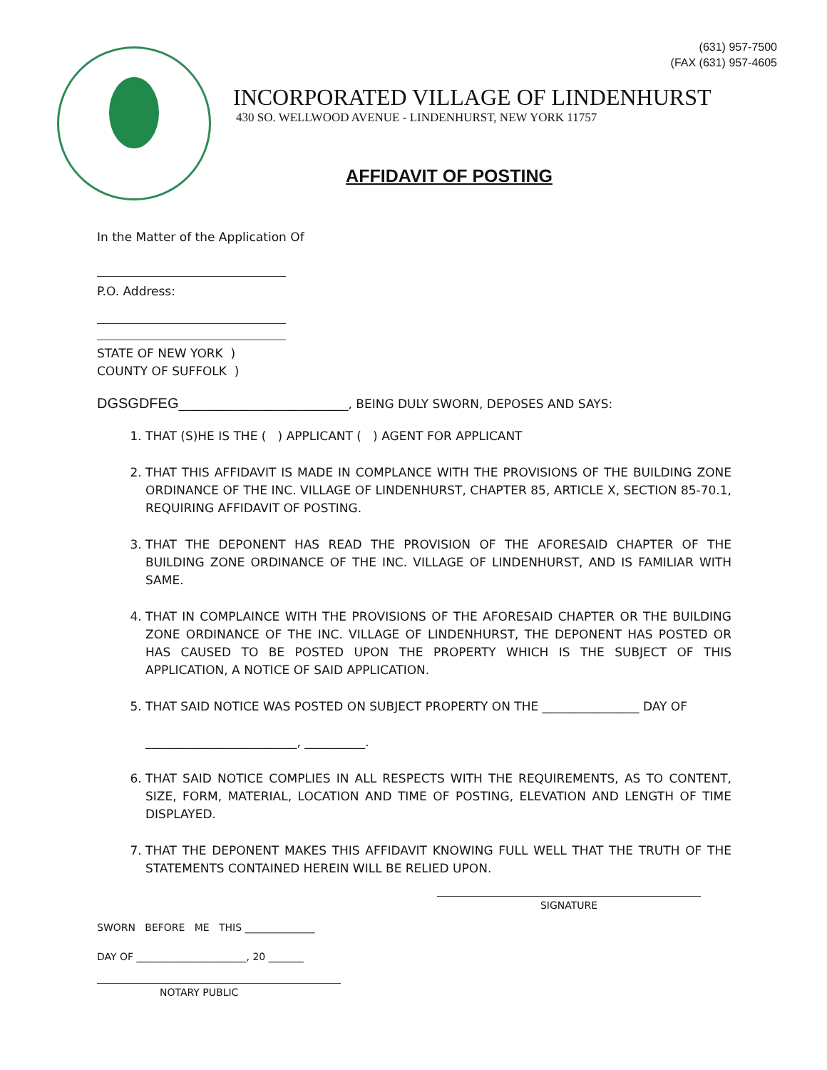(631) 957-7500
(FAX (631) 957-4605
INCORPORATED VILLAGE OF LINDENHURST
430 SO. WELLWOOD AVENUE - LINDENHURST, NEW YORK 11757
AFFIDAVIT OF POSTING
In the Matter of the Application Of
P.O. Address:
STATE OF NEW YORK )
COUNTY OF SUFFOLK )
DGSGDFEG____________________________, BEING DULY SWORN, DEPOSES AND SAYS:
1. THAT (S)HE IS THE ( ) APPLICANT ( ) AGENT FOR APPLICANT
2. THAT THIS AFFIDAVIT IS MADE IN COMPLANCE WITH THE PROVISIONS OF THE BUILDING ZONE ORDINANCE OF THE INC. VILLAGE OF LINDENHURST, CHAPTER 85, ARTICLE X, SECTION 85-70.1, REQUIRING AFFIDAVIT OF POSTING.
3. THAT THE DEPONENT HAS READ THE PROVISION OF THE AFORESAID CHAPTER OF THE BUILDING ZONE ORDINANCE OF THE INC. VILLAGE OF LINDENHURST, AND IS FAMILIAR WITH SAME.
4. THAT IN COMPLAINCE WITH THE PROVISIONS OF THE AFORESAID CHAPTER OR THE BUILDING ZONE ORDINANCE OF THE INC. VILLAGE OF LINDENHURST, THE DEPONENT HAS POSTED OR HAS CAUSED TO BE POSTED UPON THE PROPERTY WHICH IS THE SUBJECT OF THIS APPLICATION, A NOTICE OF SAID APPLICATION.
5. THAT SAID NOTICE WAS POSTED ON SUBJECT PROPERTY ON THE ________________ DAY OF
_________________________, __________.
6. THAT SAID NOTICE COMPLIES IN ALL RESPECTS WITH THE REQUIREMENTS, AS TO CONTENT, SIZE, FORM, MATERIAL, LOCATION AND TIME OF POSTING, ELEVATION AND LENGTH OF TIME DISPLAYED.
7. THAT THE DEPONENT MAKES THIS AFFIDAVIT KNOWING FULL WELL THAT THE TRUTH OF THE STATEMENTS CONTAINED HEREIN WILL BE RELIED UPON.
SIGNATURE
SWORN BEFORE ME THIS ______________
DAY OF ______________________, 20 _______
NOTARY PUBLIC